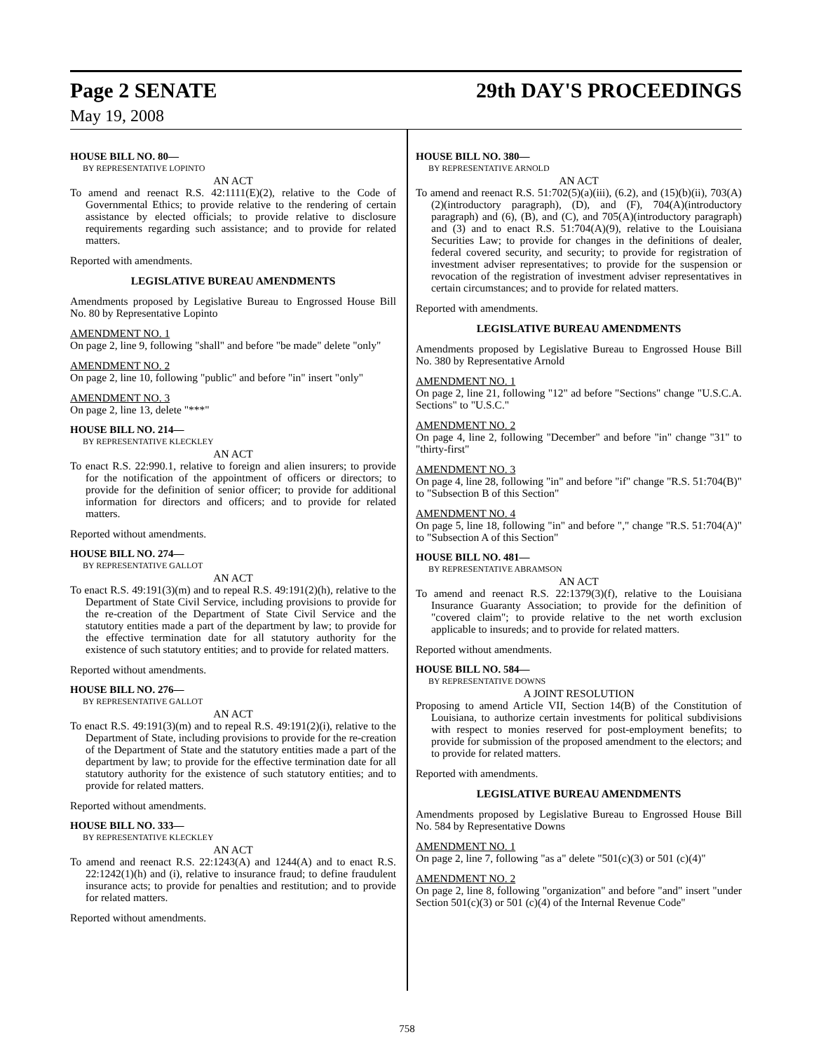Page 2 SENATE 29th DAY'S PROCEEDINGS
May 19, 2008
HOUSE BILL NO. 80—
BY REPRESENTATIVE LOPINTO
AN ACT
To amend and reenact R.S. 42:1111(E)(2), relative to the Code of Governmental Ethics; to provide relative to the rendering of certain assistance by elected officials; to provide relative to disclosure requirements regarding such assistance; and to provide for related matters.
Reported with amendments.
LEGISLATIVE BUREAU AMENDMENTS
Amendments proposed by Legislative Bureau to Engrossed House Bill No. 80 by Representative Lopinto
AMENDMENT NO. 1
On page 2, line 9, following "shall" and before "be made" delete "only"
AMENDMENT NO. 2
On page 2, line 10, following "public" and before "in" insert "only"
AMENDMENT NO. 3
On page 2, line 13, delete "***"
HOUSE BILL NO. 214—
BY REPRESENTATIVE KLECKLEY
AN ACT
To enact R.S. 22:990.1, relative to foreign and alien insurers; to provide for the notification of the appointment of officers or directors; to provide for the definition of senior officer; to provide for additional information for directors and officers; and to provide for related matters.
Reported without amendments.
HOUSE BILL NO. 274—
BY REPRESENTATIVE GALLOT
AN ACT
To enact R.S. 49:191(3)(m) and to repeal R.S. 49:191(2)(h), relative to the Department of State Civil Service, including provisions to provide for the re-creation of the Department of State Civil Service and the statutory entities made a part of the department by law; to provide for the effective termination date for all statutory authority for the existence of such statutory entities; and to provide for related matters.
Reported without amendments.
HOUSE BILL NO. 276—
BY REPRESENTATIVE GALLOT
AN ACT
To enact R.S. 49:191(3)(m) and to repeal R.S. 49:191(2)(i), relative to the Department of State, including provisions to provide for the re-creation of the Department of State and the statutory entities made a part of the department by law; to provide for the effective termination date for all statutory authority for the existence of such statutory entities; and to provide for related matters.
Reported without amendments.
HOUSE BILL NO. 333—
BY REPRESENTATIVE KLECKLEY
AN ACT
To amend and reenact R.S. 22:1243(A) and 1244(A) and to enact R.S. 22:1242(1)(h) and (i), relative to insurance fraud; to define fraudulent insurance acts; to provide for penalties and restitution; and to provide for related matters.
Reported without amendments.
HOUSE BILL NO. 380—
BY REPRESENTATIVE ARNOLD
AN ACT
To amend and reenact R.S. 51:702(5)(a)(iii), (6.2), and (15)(b)(ii), 703(A)(2)(introductory paragraph), (D), and (F), 704(A)(introductory paragraph) and (6), (B), and (C), and 705(A)(introductory paragraph) and (3) and to enact R.S. 51:704(A)(9), relative to the Louisiana Securities Law; to provide for changes in the definitions of dealer, federal covered security, and security; to provide for registration of investment adviser representatives; to provide for the suspension or revocation of the registration of investment adviser representatives in certain circumstances; and to provide for related matters.
Reported with amendments.
LEGISLATIVE BUREAU AMENDMENTS
Amendments proposed by Legislative Bureau to Engrossed House Bill No. 380 by Representative Arnold
AMENDMENT NO. 1
On page 2, line 21, following "12" ad before "Sections" change "U.S.C.A. Sections" to "U.S.C."
AMENDMENT NO. 2
On page 4, line 2, following "December" and before "in" change "31" to "thirty-first"
AMENDMENT NO. 3
On page 4, line 28, following "in" and before "if" change "R.S. 51:704(B)" to "Subsection B of this Section"
AMENDMENT NO. 4
On page 5, line 18, following "in" and before "," change "R.S. 51:704(A)" to "Subsection A of this Section"
HOUSE BILL NO. 481—
BY REPRESENTATIVE ABRAMSON
AN ACT
To amend and reenact R.S. 22:1379(3)(f), relative to the Louisiana Insurance Guaranty Association; to provide for the definition of "covered claim"; to provide relative to the net worth exclusion applicable to insureds; and to provide for related matters.
Reported without amendments.
HOUSE BILL NO. 584—
BY REPRESENTATIVE DOWNS
A JOINT RESOLUTION
Proposing to amend Article VII, Section 14(B) of the Constitution of Louisiana, to authorize certain investments for political subdivisions with respect to monies reserved for post-employment benefits; to provide for submission of the proposed amendment to the electors; and to provide for related matters.
Reported with amendments.
LEGISLATIVE BUREAU AMENDMENTS
Amendments proposed by Legislative Bureau to Engrossed House Bill No. 584 by Representative Downs
AMENDMENT NO. 1
On page 2, line 7, following "as a" delete "501(c)(3) or 501 (c)(4)"
AMENDMENT NO. 2
On page 2, line 8, following "organization" and before "and" insert "under Section 501(c)(3) or 501 (c)(4) of the Internal Revenue Code"
758